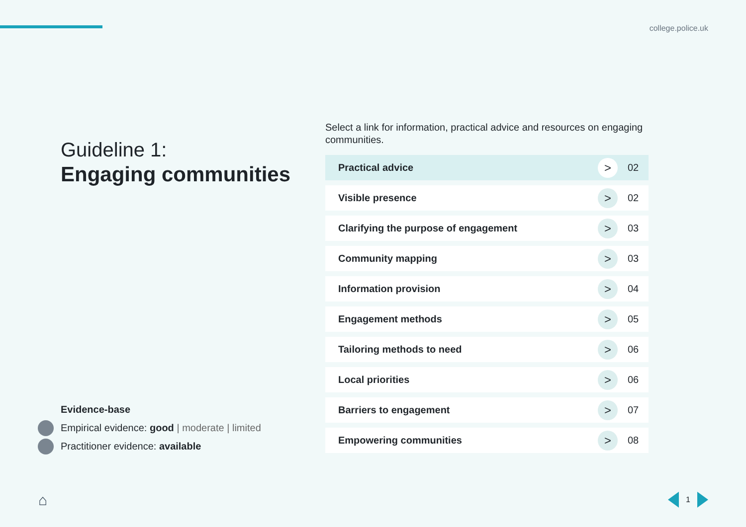college.police.uk
Guideline 1:
Engaging communities
Evidence-base
Empirical evidence: good | moderate | limited
Practitioner evidence: available
Select a link for information, practical advice and resources on engaging communities.
Practical advice > 02
Visible presence > 02
Clarifying the purpose of engagement > 03
Community mapping > 03
Information provision > 04
Engagement methods > 05
Tailoring methods to need > 06
Local priorities > 06
Barriers to engagement > 07
Empowering communities > 08
⌂ 1